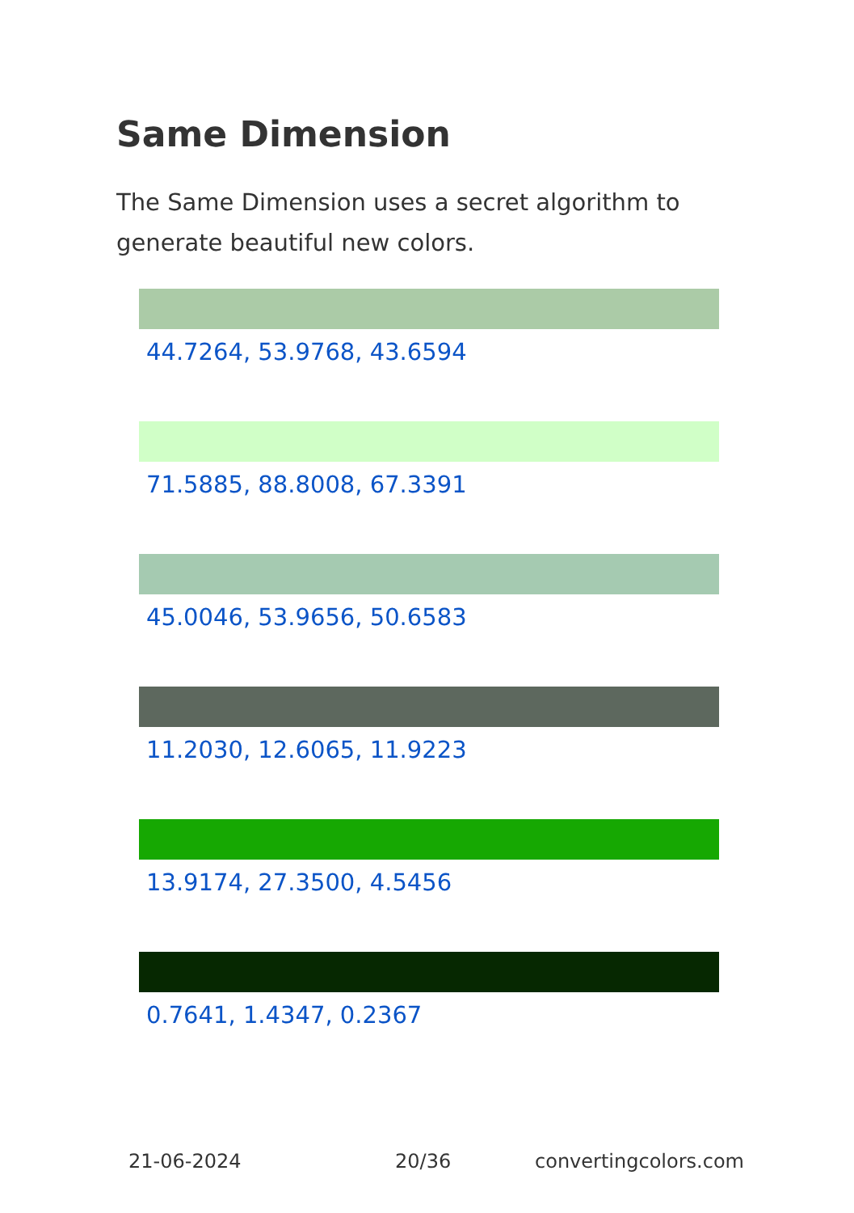Same Dimension
The Same Dimension uses a secret algorithm to generate beautiful new colors.
44.7264, 53.9768, 43.6594
71.5885, 88.8008, 67.3391
45.0046, 53.9656, 50.6583
11.2030, 12.6065, 11.9223
13.9174, 27.3500, 4.5456
0.7641, 1.4347, 0.2367
21-06-2024 20/36 convertingcolors.com